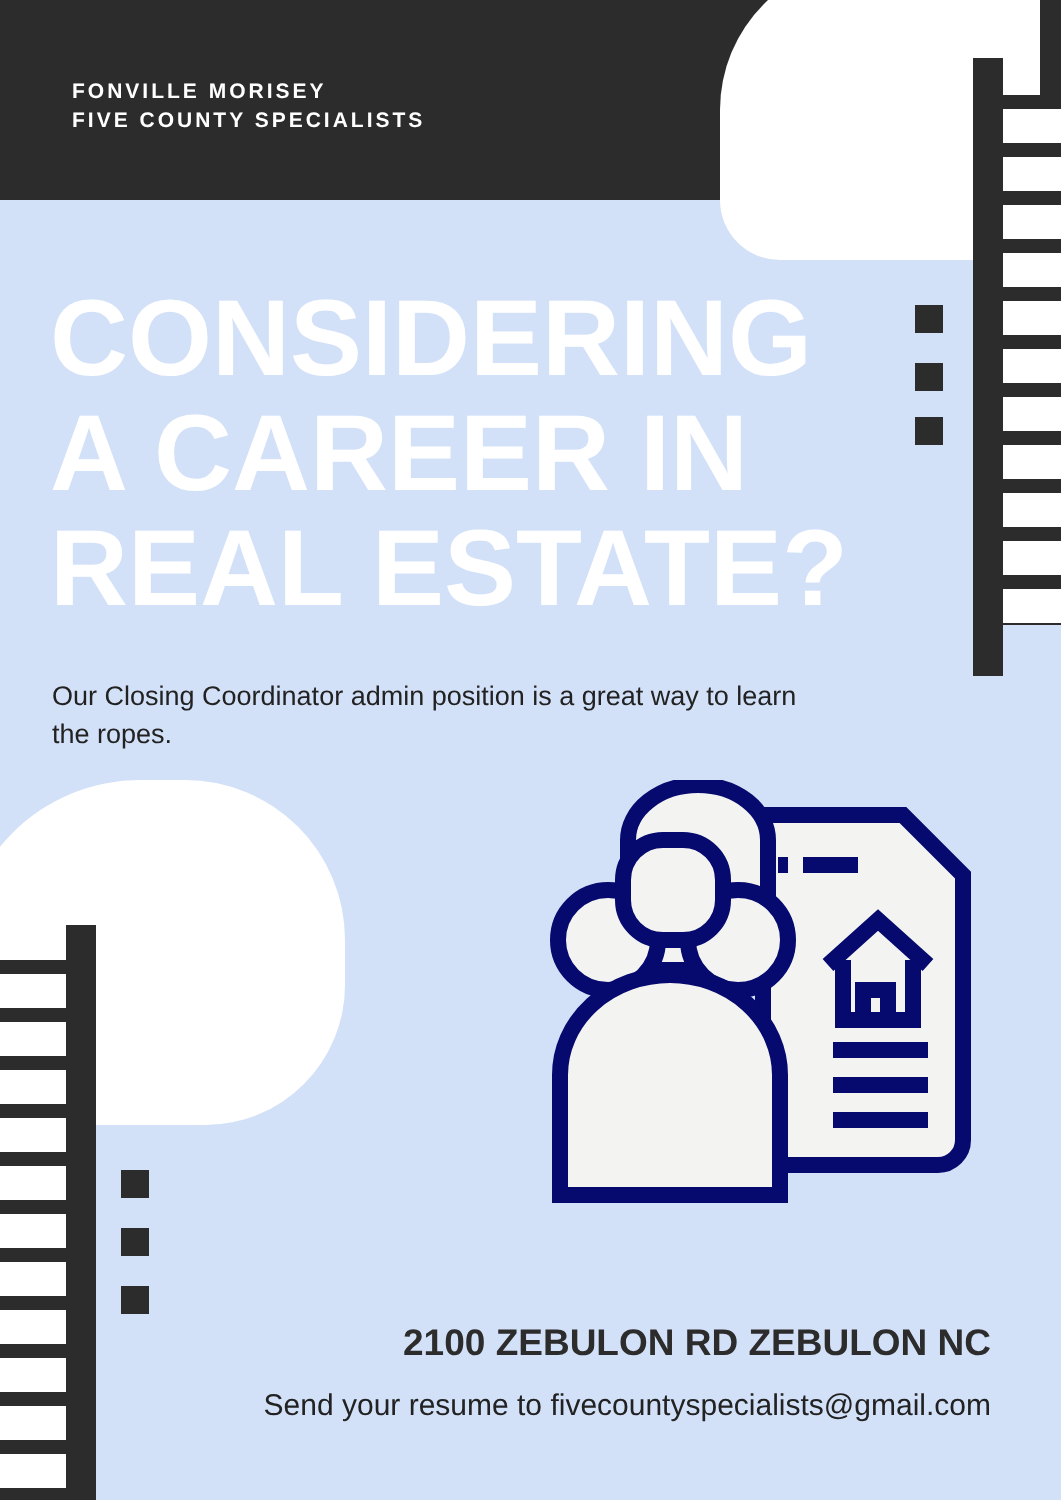FONVILLE MORISEY
FIVE COUNTY SPECIALISTS
CONSIDERING A CAREER IN REAL ESTATE?
Our Closing Coordinator admin position is a great way to learn the ropes.
2100 ZEBULON RD ZEBULON NC
Send your resume to fivecountyspecialists@gmail.com